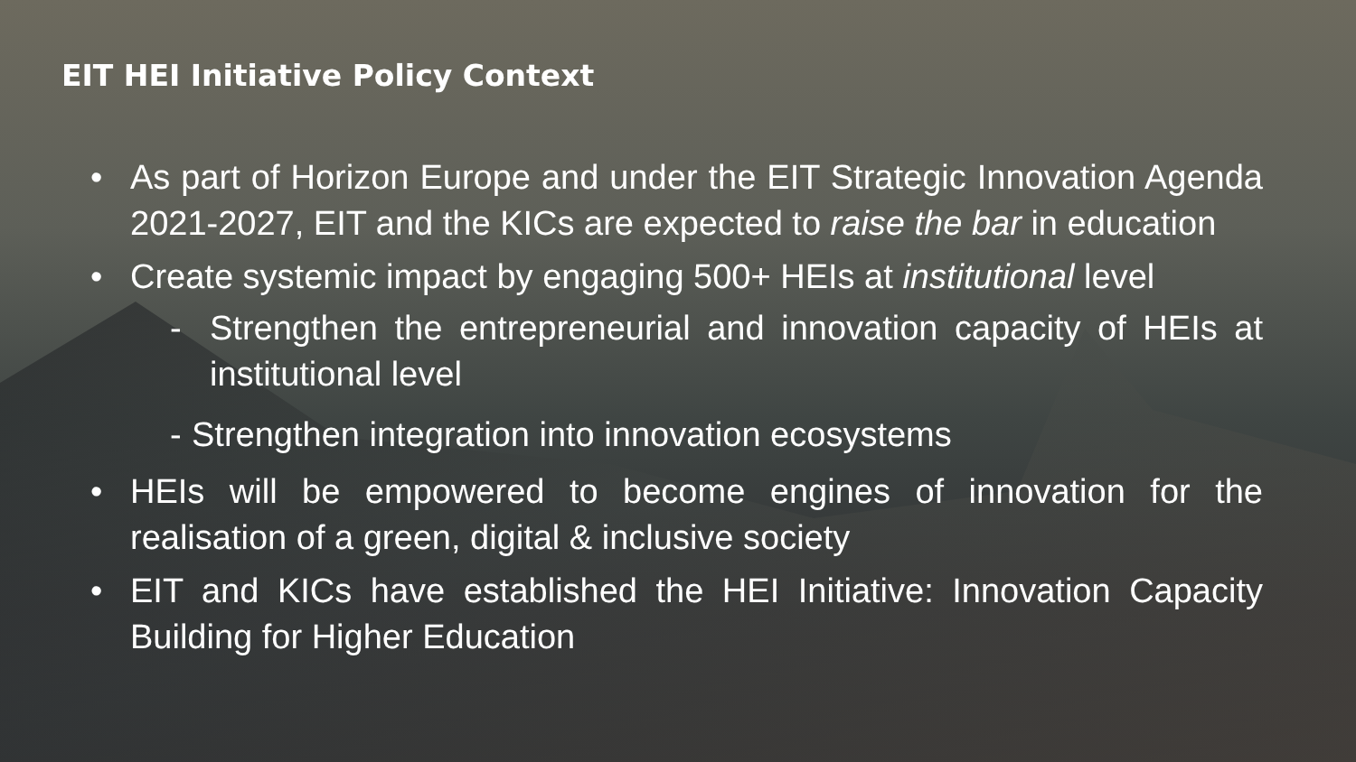EIT HEI Initiative Policy Context
• As part of Horizon Europe and under the EIT Strategic Innovation Agenda 2021-2027, EIT and the KICs are expected to raise the bar in education
• Create systemic impact by engaging 500+ HEIs at institutional level
- Strengthen the entrepreneurial and innovation capacity of HEIs at institutional level
- Strengthen integration into innovation ecosystems
• HEIs will be empowered to become engines of innovation for the realisation of a green, digital & inclusive society
• EIT and KICs have established the HEI Initiative: Innovation Capacity Building for Higher Education